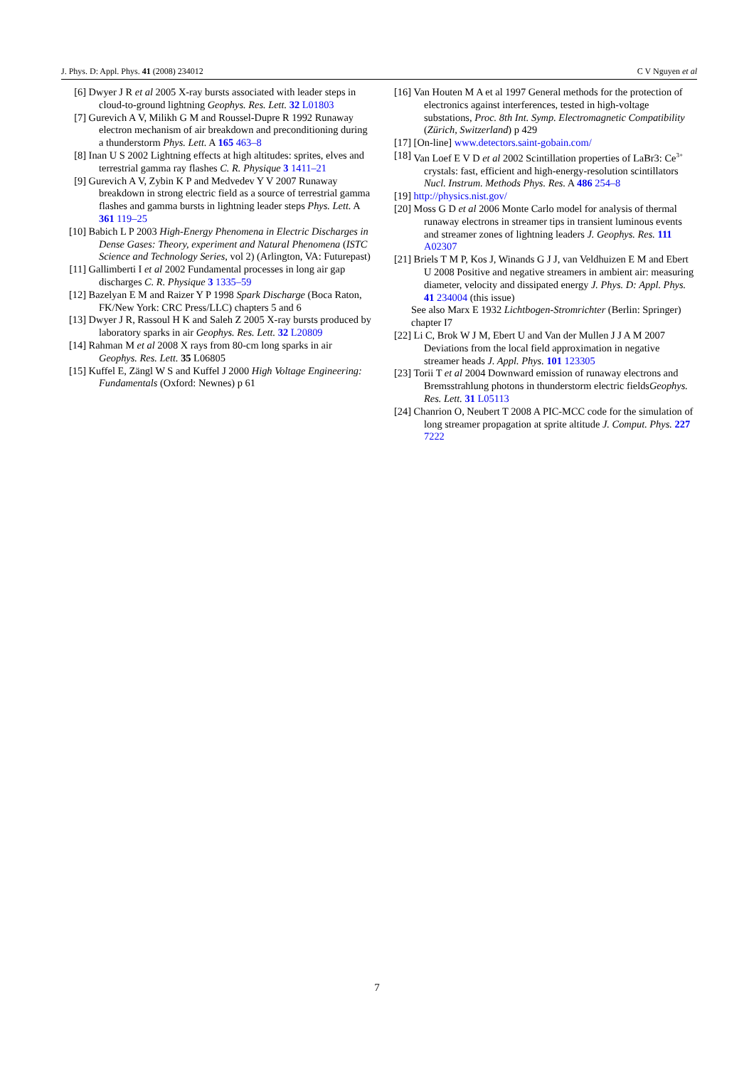J. Phys. D: Appl. Phys. 41 (2008) 234012 C V Nguyen et al
[6] Dwyer J R et al 2005 X-ray bursts associated with leader steps in cloud-to-ground lightning Geophys. Res. Lett. 32 L01803
[7] Gurevich A V, Milikh G M and Roussel-Dupre R 1992 Runaway electron mechanism of air breakdown and preconditioning during a thunderstorm Phys. Lett. A 165 463–8
[8] Inan U S 2002 Lightning effects at high altitudes: sprites, elves and terrestrial gamma ray flashes C. R. Physique 3 1411–21
[9] Gurevich A V, Zybin K P and Medvedev Y V 2007 Runaway breakdown in strong electric field as a source of terrestrial gamma flashes and gamma bursts in lightning leader steps Phys. Lett. A 361 119–25
[10] Babich L P 2003 High-Energy Phenomena in Electric Discharges in Dense Gases: Theory, experiment and Natural Phenomena (ISTC Science and Technology Series, vol 2) (Arlington, VA: Futurepast)
[11] Gallimberti I et al 2002 Fundamental processes in long air gap discharges C. R. Physique 3 1335–59
[12] Bazelyan E M and Raizer Y P 1998 Spark Discharge (Boca Raton, FK/New York: CRC Press/LLC) chapters 5 and 6
[13] Dwyer J R, Rassoul H K and Saleh Z 2005 X-ray bursts produced by laboratory sparks in air Geophys. Res. Lett. 32 L20809
[14] Rahman M et al 2008 X rays from 80-cm long sparks in air Geophys. Res. Lett. 35 L06805
[15] Kuffel E, Zängl W S and Kuffel J 2000 High Voltage Engineering: Fundamentals (Oxford: Newnes) p 61
[16] Van Houten M A et al 1997 General methods for the protection of electronics against interferences, tested in high-voltage substations, Proc. 8th Int. Symp. Electromagnetic Compatibility (Zürich, Switzerland) p 429
[17] [On-line] www.detectors.saint-gobain.com/
[18] Van Loef E V D et al 2002 Scintillation properties of LaBr3: Ce<sup>3+</sup> crystals: fast, efficient and high-energy-resolution scintillators Nucl. Instrum. Methods Phys. Res. A 486 254–8
[19] http://physics.nist.gov/
[20] Moss G D et al 2006 Monte Carlo model for analysis of thermal runaway electrons in streamer tips in transient luminous events and streamer zones of lightning leaders J. Geophys. Res. 111 A02307
[21] Briels T M P, Kos J, Winands G J J, van Veldhuizen E M and Ebert U 2008 Positive and negative streamers in ambient air: measuring diameter, velocity and dissipated energy J. Phys. D: Appl. Phys. 41 234004 (this issue)
See also Marx E 1932 Lichtbogen-Stromrichter (Berlin: Springer) chapter I7
[22] Li C, Brok W J M, Ebert U and Van der Mullen J J A M 2007 Deviations from the local field approximation in negative streamer heads J. Appl. Phys. 101 123305
[23] Torii T et al 2004 Downward emission of runaway electrons and Bremsstrahlung photons in thunderstorm electric fieldsGeophys. Res. Lett. 31 L05113
[24] Chanrion O, Neubert T 2008 A PIC-MCC code for the simulation of long streamer propagation at sprite altitude J. Comput. Phys. 227 7222
7